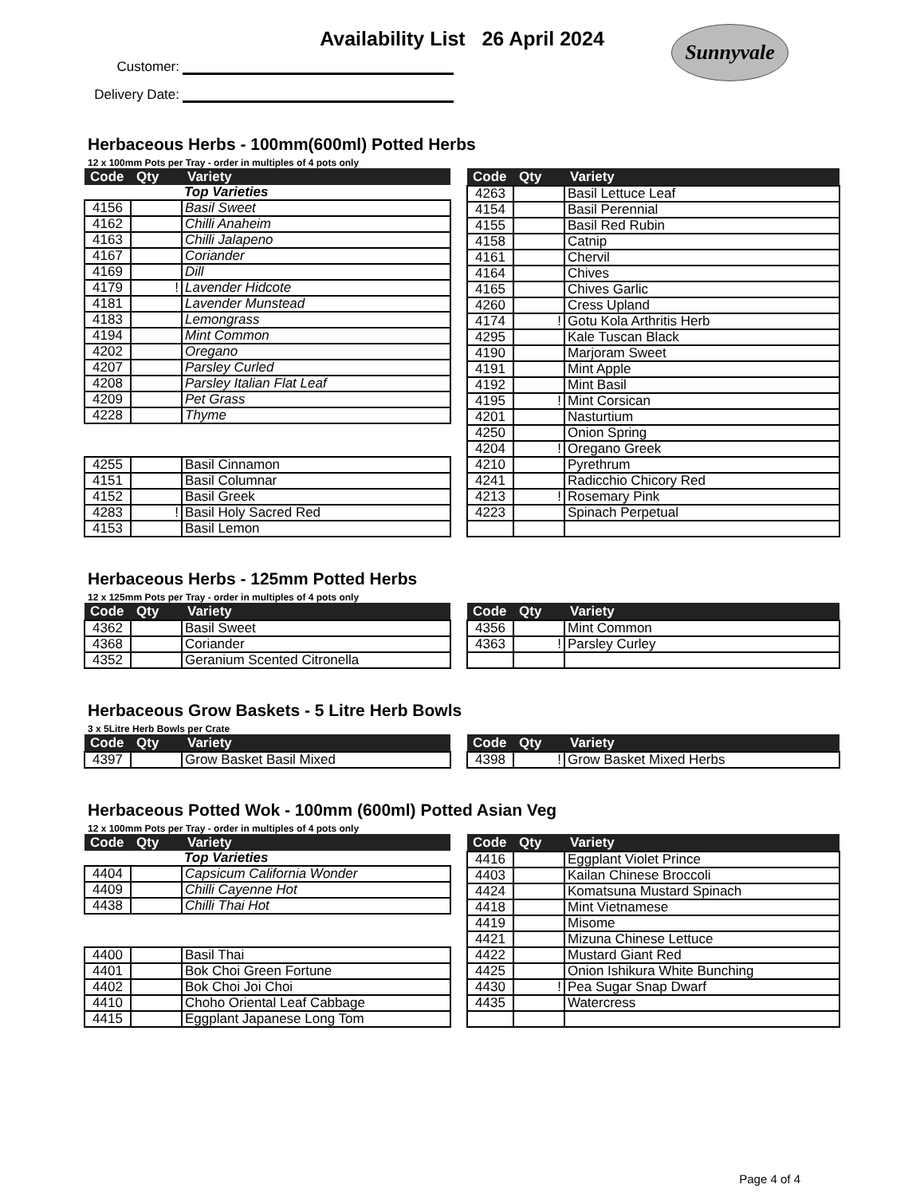Availability List 26 April 2024
Sunnyvale
Customer:
Delivery Date:
Herbaceous Herbs - 100mm(600ml) Potted Herbs
12 x 100mm Pots per Tray - order in multiples of 4 pots only
| Code | Qty | Variety |
| --- | --- | --- |
| | | Top Varieties |
| 4156 | | Basil Sweet |
| 4162 | | Chilli Anaheim |
| 4163 | | Chilli Jalapeno |
| 4167 | | Coriander |
| 4169 | | Dill |
| 4179 | ! | Lavender Hidcote |
| 4181 | | Lavender Munstead |
| 4183 | | Lemongrass |
| 4194 | | Mint Common |
| 4202 | | Oregano |
| 4207 | | Parsley Curled |
| 4208 | | Parsley Italian Flat Leaf |
| 4209 | | Pet Grass |
| 4228 | | Thyme |
| 4255 | | Basil Cinnamon |
| 4151 | | Basil Columnar |
| 4152 | | Basil Greek |
| 4283 | ! | Basil Holy Sacred Red |
| 4153 | | Basil Lemon |
| Code | Qty | Variety |
| --- | --- | --- |
| 4263 | | Basil Lettuce Leaf |
| 4154 | | Basil Perennial |
| 4155 | | Basil Red Rubin |
| 4158 | | Catnip |
| 4161 | | Chervil |
| 4164 | | Chives |
| 4165 | | Chives Garlic |
| 4260 | | Cress Upland |
| 4174 | ! | Gotu Kola Arthritis Herb |
| 4295 | | Kale Tuscan Black |
| 4190 | | Marjoram Sweet |
| 4191 | | Mint Apple |
| 4192 | | Mint Basil |
| 4195 | ! | Mint Corsican |
| 4201 | | Nasturtium |
| 4250 | | Onion Spring |
| 4204 | ! | Oregano Greek |
| 4210 | | Pyrethrum |
| 4241 | | Radicchio Chicory Red |
| 4213 | ! | Rosemary Pink |
| 4223 | | Spinach Perpetual |
Herbaceous Herbs - 125mm Potted Herbs
12 x 125mm Pots per Tray - order in multiples of 4 pots only
| Code | Qty | Variety |
| --- | --- | --- |
| 4362 | | Basil Sweet |
| 4368 | | Coriander |
| 4352 | | Geranium Scented Citronella |
| Code | Qty | Variety |
| --- | --- | --- |
| 4356 | | Mint Common |
| 4363 | ! | Parsley Curley |
Herbaceous Grow Baskets - 5 Litre Herb Bowls
3 x 5Litre Herb Bowls per Crate
| Code | Qty | Variety |
| --- | --- | --- |
| 4397 | | Grow Basket Basil Mixed |
| Code | Qty | Variety |
| --- | --- | --- |
| 4398 | ! | Grow Basket Mixed Herbs |
Herbaceous Potted Wok - 100mm (600ml) Potted Asian Veg
12 x 100mm Pots per Tray - order in multiples of 4 pots only
| Code | Qty | Variety |
| --- | --- | --- |
| | | Top Varieties |
| 4404 | | Capsicum California Wonder |
| 4409 | | Chilli Cayenne Hot |
| 4438 | | Chilli Thai Hot |
| 4400 | | Basil Thai |
| 4401 | | Bok Choi Green Fortune |
| 4402 | | Bok Choi Joi Choi |
| 4410 | | Choho Oriental Leaf Cabbage |
| 4415 | | Eggplant Japanese Long Tom |
| Code | Qty | Variety |
| --- | --- | --- |
| 4416 | | Eggplant Violet Prince |
| 4403 | | Kailan Chinese Broccoli |
| 4424 | | Komatsuna Mustard Spinach |
| 4418 | | Mint Vietnamese |
| 4419 | | Misome |
| 4421 | | Mizuna Chinese Lettuce |
| 4422 | | Mustard Giant Red |
| 4425 | | Onion Ishikura White Bunching |
| 4430 | ! | Pea Sugar Snap Dwarf |
| 4435 | | Watercress |
Page 4 of 4